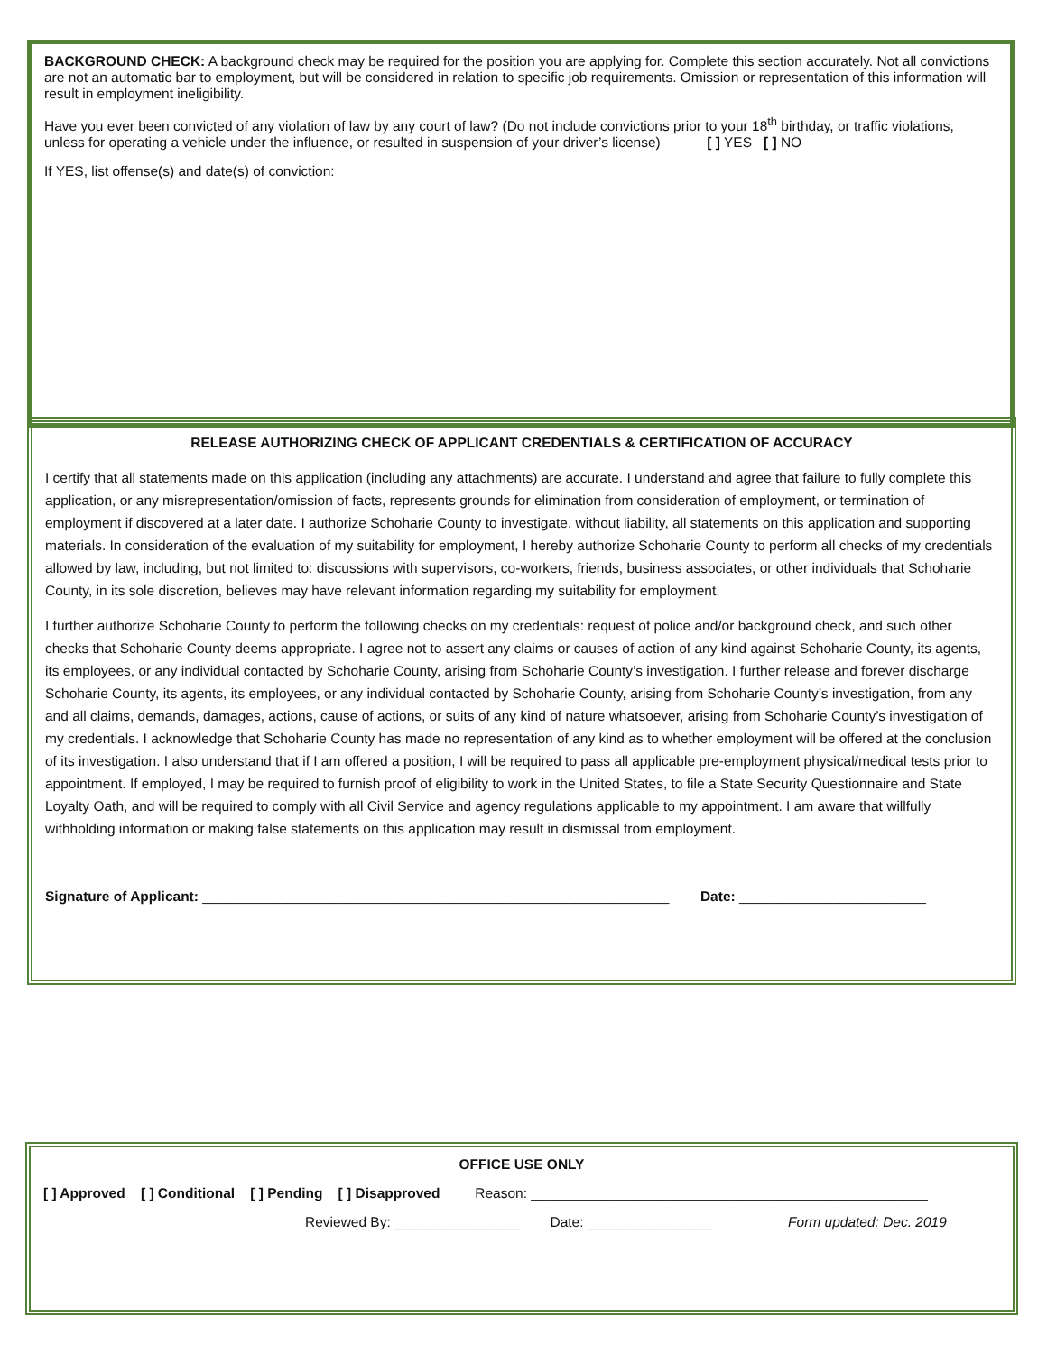BACKGROUND CHECK: A background check may be required for the position you are applying for. Complete this section accurately. Not all convictions are not an automatic bar to employment, but will be considered in relation to specific job requirements. Omission or representation of this information will result in employment ineligibility.
Have you ever been convicted of any violation of law by any court of law? (Do not include convictions prior to your 18<sup>th</sup> birthday, or traffic violations, unless for operating a vehicle under the influence, or resulted in suspension of your driver’s license) [ ] YES [ ] NO
If YES, list offense(s) and date(s) of conviction:
RELEASE AUTHORIZING CHECK OF APPLICANT CREDENTIALS & CERTIFICATION OF ACCURACY
I certify that all statements made on this application (including any attachments) are accurate. I understand and agree that failure to fully complete this application, or any misrepresentation/omission of facts, represents grounds for elimination from consideration of employment, or termination of employment if discovered at a later date. I authorize Schoharie County to investigate, without liability, all statements on this application and supporting materials. In consideration of the evaluation of my suitability for employment, I hereby authorize Schoharie County to perform all checks of my credentials allowed by law, including, but not limited to: discussions with supervisors, co-workers, friends, business associates, or other individuals that Schoharie County, in its sole discretion, believes may have relevant information regarding my suitability for employment.
I further authorize Schoharie County to perform the following checks on my credentials: request of police and/or background check, and such other checks that Schoharie County deems appropriate. I agree not to assert any claims or causes of action of any kind against Schoharie County, its agents, its employees, or any individual contacted by Schoharie County, arising from Schoharie County’s investigation. I further release and forever discharge Schoharie County, its agents, its employees, or any individual contacted by Schoharie County, arising from Schoharie County’s investigation, from any and all claims, demands, damages, actions, cause of actions, or suits of any kind of nature whatsoever, arising from Schoharie County’s investigation of my credentials. I acknowledge that Schoharie County has made no representation of any kind as to whether employment will be offered at the conclusion of its investigation. I also understand that if I am offered a position, I will be required to pass all applicable pre-employment physical/medical tests prior to appointment. If employed, I may be required to furnish proof of eligibility to work in the United States, to file a State Security Questionnaire and State Loyalty Oath, and will be required to comply with all Civil Service and agency regulations applicable to my appointment. I am aware that willfully withholding information or making false statements on this application may result in dismissal from employment.
Signature of Applicant: ____________________________________________________________ Date: ________________________
OFFICE USE ONLY
[ ] Approved [ ] Conditional [ ] Pending [ ] Disapproved Reason: ___________________________________________________
Reviewed By: ________________ Date: ________________ Form updated: Dec. 2019